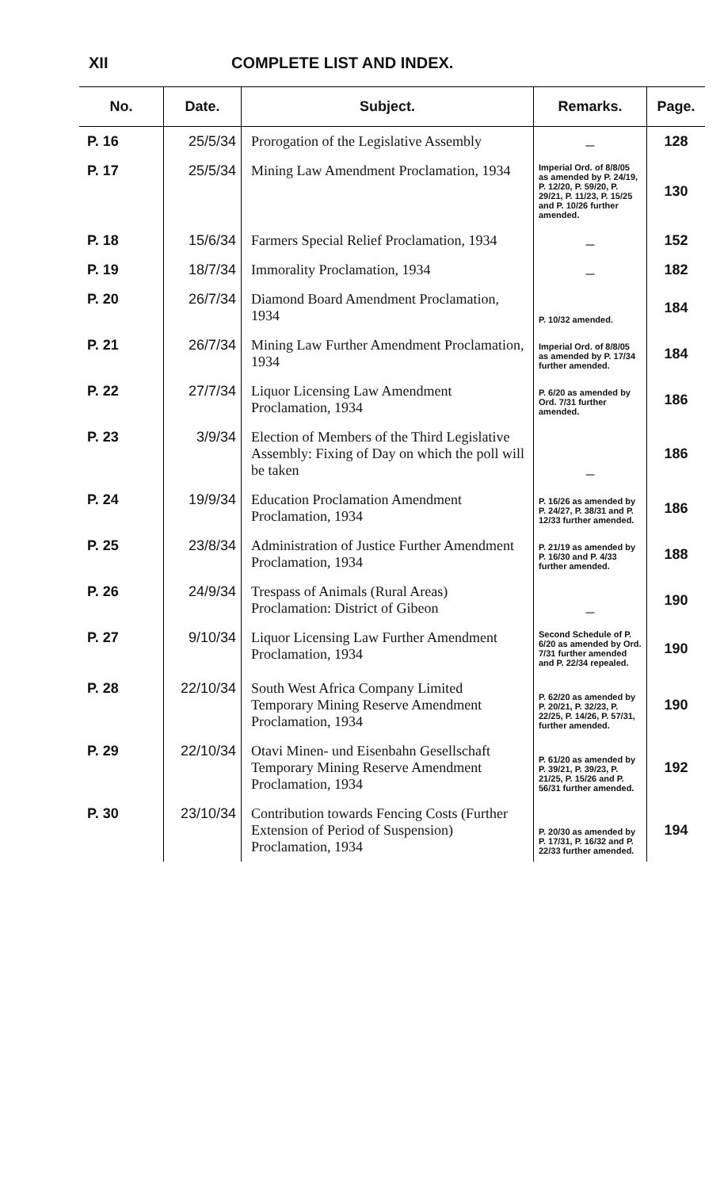XII COMPLETE LIST AND INDEX.
| No. | Date. | Subject. | Remarks. | Page. |
| --- | --- | --- | --- | --- |
| P. 16 | 25/5/34 | Prorogation of the Legislative Assembly | — | 128 |
| P. 17 | 25/5/34 | Mining Law Amendment Proclamation, 1934 | Imperial Ord. of 8/8/05 as amended by P. 24/19, P. 12/20, P. 59/20, P. 29/21, P. 11/23, P. 15/25 and P. 10/26 further amended. | 130 |
| P. 18 | 15/6/34 | Farmers Special Relief Proclamation, 1934 | — | 152 |
| P. 19 | 18/7/34 | Immorality Proclamation, 1934 | — | 182 |
| P. 20 | 26/7/34 | Diamond Board Amendment Proclamation, 1934 | P. 10/32 amended. | 184 |
| P. 21 | 26/7/34 | Mining Law Further Amendment Proclamation, 1934 | Imperial Ord. of 8/8/05 as amended by P. 17/34 further amended. | 184 |
| P. 22 | 27/7/34 | Liquor Licensing Law Amendment Proclamation, 1934 | P. 6/20 as amended by Ord. 7/31 further amended. | 186 |
| P. 23 | 3/9/34 | Election of Members of the Third Legislative Assembly: Fixing of Day on which the poll will be taken | — | 186 |
| P. 24 | 19/9/34 | Education Proclamation Amendment Proclamation, 1934 | P. 16/26 as amended by P. 24/27, P. 38/31 and P. 12/33 further amended. | 186 |
| P. 25 | 23/8/34 | Administration of Justice Further Amendment Proclamation, 1934 | P. 21/19 as amended by P. 16/30 and P. 4/33 further amended. | 188 |
| P. 26 | 24/9/34 | Trespass of Animals (Rural Areas) Proclamation: District of Gibeon | — | 190 |
| P. 27 | 9/10/34 | Liquor Licensing Law Further Amendment Proclamation, 1934 | Second Schedule of P. 6/20 as amended by Ord. 7/31 further amended and P. 22/34 repealed. | 190 |
| P. 28 | 22/10/34 | South West Africa Company Limited Temporary Mining Reserve Amendment Proclamation, 1934 | P. 62/20 as amended by P. 20/21, P. 32/23, P. 22/25, P. 14/26, P. 57/31, further amended. | 190 |
| P. 29 | 22/10/34 | Otavi Minen- und Eisenbahn Gesellschaft Temporary Mining Reserve Amendment Proclamation, 1934 | P. 61/20 as amended by P. 39/21, P. 39/23, P. 21/25, P. 15/26 and P. 56/31 further amended. | 192 |
| P. 30 | 23/10/34 | Contribution towards Fencing Costs (Further Extension of Period of Suspension) Proclamation, 1934 | P. 20/30 as amended by P. 17/31, P. 16/32 and P. 22/33 further amended. | 194 |